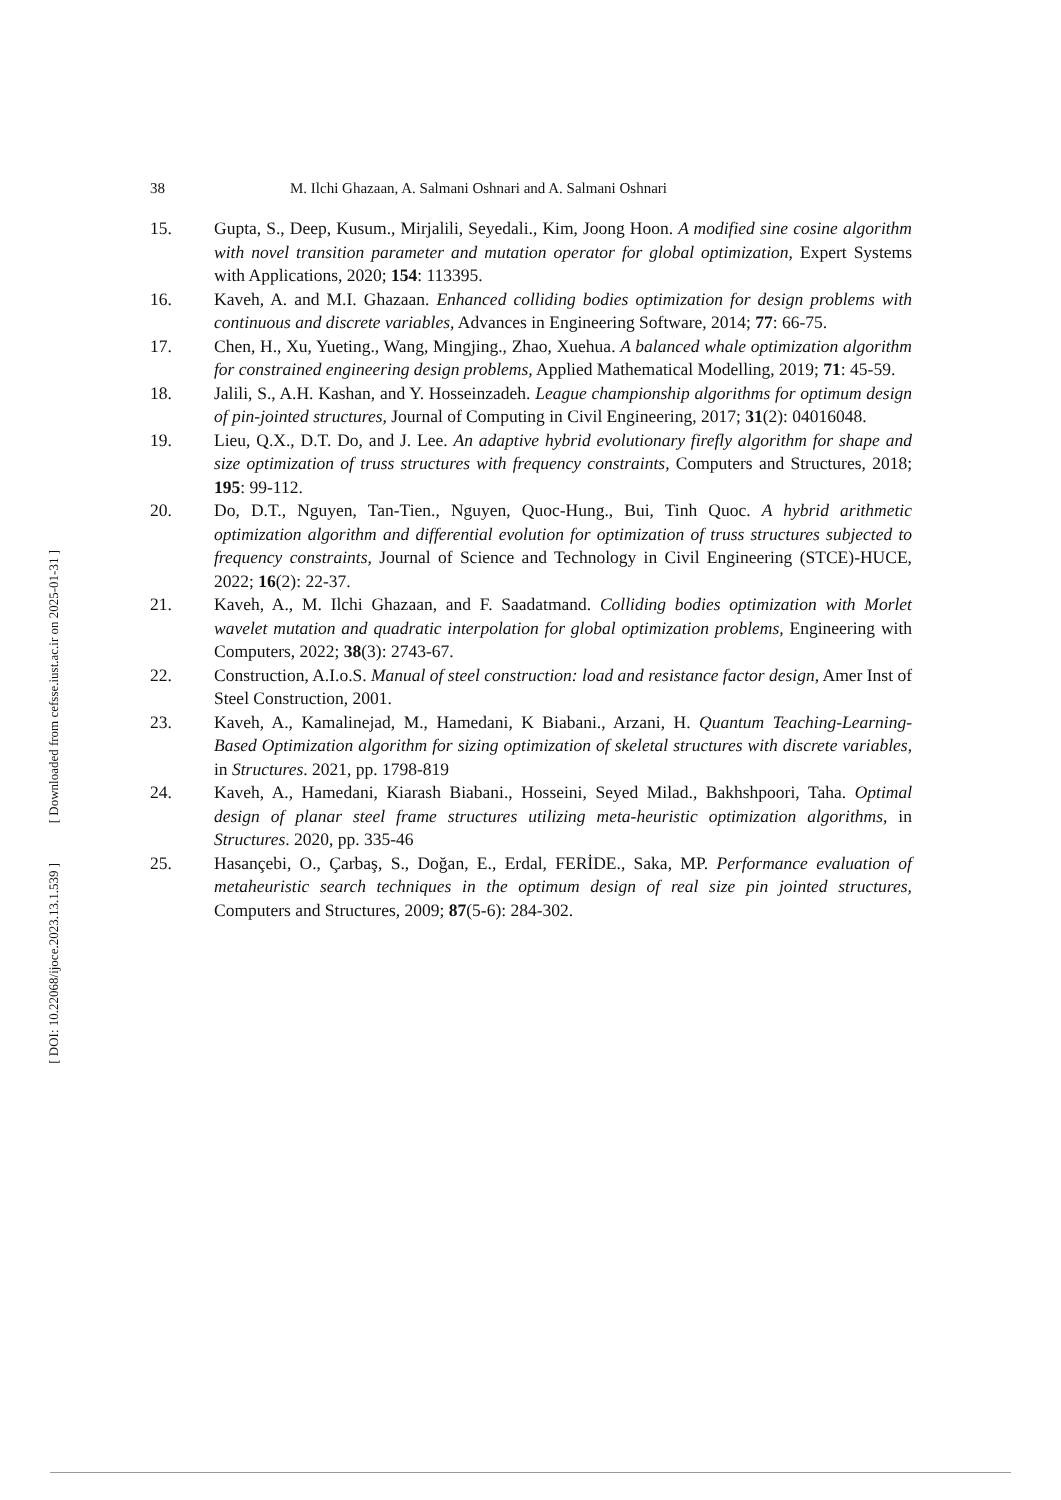38 M. Ilchi Ghazaan, A. Salmani Oshnari and A. Salmani Oshnari
15. Gupta, S., Deep, Kusum., Mirjalili, Seyedali., Kim, Joong Hoon. A modified sine cosine algorithm with novel transition parameter and mutation operator for global optimization, Expert Systems with Applications, 2020; 154: 113395.
16. Kaveh, A. and M.I. Ghazaan. Enhanced colliding bodies optimization for design problems with continuous and discrete variables, Advances in Engineering Software, 2014; 77: 66-75.
17. Chen, H., Xu, Yueting., Wang, Mingjing., Zhao, Xuehua. A balanced whale optimization algorithm for constrained engineering design problems, Applied Mathematical Modelling, 2019; 71: 45-59.
18. Jalili, S., A.H. Kashan, and Y. Hosseinzadeh. League championship algorithms for optimum design of pin-jointed structures, Journal of Computing in Civil Engineering, 2017; 31(2): 04016048.
19. Lieu, Q.X., D.T. Do, and J. Lee. An adaptive hybrid evolutionary firefly algorithm for shape and size optimization of truss structures with frequency constraints, Computers and Structures, 2018; 195: 99-112.
20. Do, D.T., Nguyen, Tan-Tien., Nguyen, Quoc-Hung., Bui, Tinh Quoc. A hybrid arithmetic optimization algorithm and differential evolution for optimization of truss structures subjected to frequency constraints, Journal of Science and Technology in Civil Engineering (STCE)-HUCE, 2022; 16(2): 22-37.
21. Kaveh, A., M. Ilchi Ghazaan, and F. Saadatmand. Colliding bodies optimization with Morlet wavelet mutation and quadratic interpolation for global optimization problems, Engineering with Computers, 2022; 38(3): 2743-67.
22. Construction, A.I.o.S. Manual of steel construction: load and resistance factor design, Amer Inst of Steel Construction, 2001.
23. Kaveh, A., Kamalinejad, M., Hamedani, K Biabani., Arzani, H. Quantum Teaching-Learning-Based Optimization algorithm for sizing optimization of skeletal structures with discrete variables, in Structures. 2021, pp. 1798-819
24. Kaveh, A., Hamedani, Kiarash Biabani., Hosseini, Seyed Milad., Bakhshpoori, Taha. Optimal design of planar steel frame structures utilizing meta-heuristic optimization algorithms, in Structures. 2020, pp. 335-46
25. Hasançebi, O., Çarbaş, S., Doğan, E., Erdal, FERİDE., Saka, MP. Performance evaluation of metaheuristic search techniques in the optimum design of real size pin jointed structures, Computers and Structures, 2009; 87(5-6): 284-302.
[ Downloaded from cefsse.iust.ac.ir on 2025-01-31 ]
[ DOI: 10.22068/ijoce.2023.13.1.539 ]